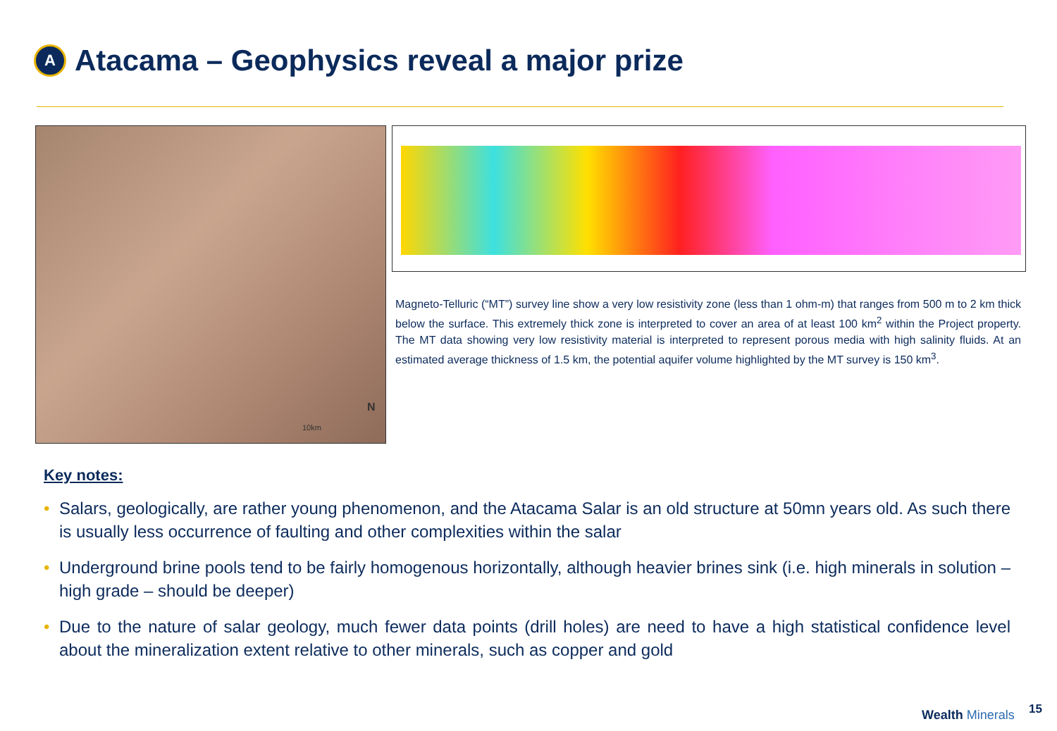A
Atacama – Geophysics reveal a major prize
10km
N
Magneto-Telluric (“MT”) survey line show a very low resistivity zone (less than 1 ohm-m) that ranges from 500 m to 2 km thick below the surface. This extremely thick zone is interpreted to cover an area of at least 100 km<sup>2</sup> within the Project property. The MT data showing very low resistivity material is interpreted to represent porous media with high salinity fluids. At an estimated average thickness of 1.5 km, the potential aquifer volume highlighted by the MT survey is 150 km<sup>3</sup>.
Key notes:
• Salars, geologically, are rather young phenomenon, and the Atacama Salar is an old structure at 50mn years old. As such there is usually less occurrence of faulting and other complexities within the salar
• Underground brine pools tend to be fairly homogenous horizontally, although heavier brines sink (i.e. high minerals in solution – high grade – should be deeper)
• Due to the nature of salar geology, much fewer data points (drill holes) are need to have a high statistical confidence level about the mineralization extent relative to other minerals, such as copper and gold
Wealth Minerals 15